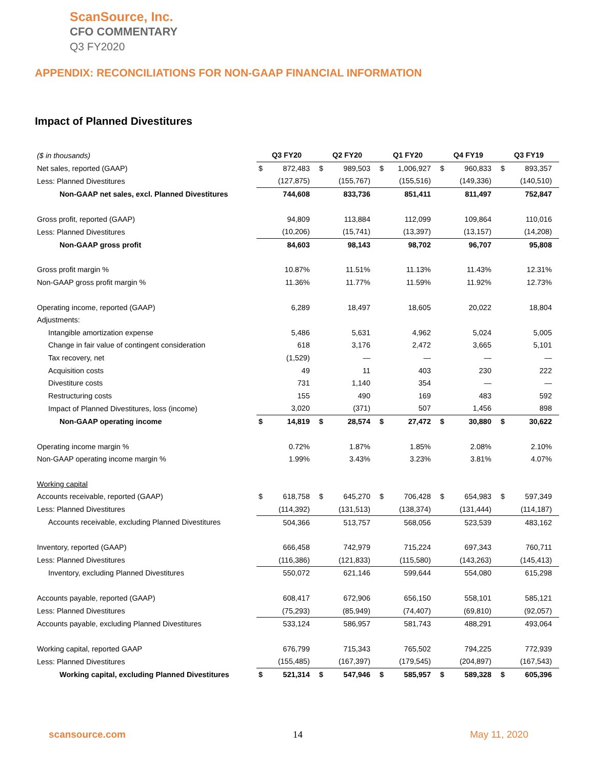ScanSource, Inc.
CFO COMMENTARY
Q3 FY2020
APPENDIX: RECONCILIATIONS FOR NON-GAAP FINANCIAL INFORMATION
Impact of Planned Divestitures
| ($ in thousands) | Q3 FY20 | | Q2 FY20 | | Q1 FY20 | | Q4 FY19 | | Q3 FY19 | |
| Net sales, reported (GAAP) | $ | 872,483 | $ | 989,503 | $ | 1,006,927 | $ | 960,833 | $ | 893,357 |
| Less: Planned Divestitures | | (127,875) | | (155,767) | | (155,516) | | (149,336) | | (140,510) |
| Non-GAAP net sales, excl. Planned Divestitures | | 744,608 | | 833,736 | | 851,411 | | 811,497 | | 752,847 |
| Gross profit, reported (GAAP) | | 94,809 | | 113,884 | | 112,099 | | 109,864 | | 110,016 |
| Less: Planned Divestitures | | (10,206) | | (15,741) | | (13,397) | | (13,157) | | (14,208) |
| Non-GAAP gross profit | | 84,603 | | 98,143 | | 98,702 | | 96,707 | | 95,808 |
| Gross profit margin % | | 10.87% | | 11.51% | | 11.13% | | 11.43% | | 12.31% |
| Non-GAAP gross profit margin % | | 11.36% | | 11.77% | | 11.59% | | 11.92% | | 12.73% |
| Operating income, reported (GAAP) | | 6,289 | | 18,497 | | 18,605 | | 20,022 | | 18,804 |
| Adjustments: | | | | | | | | | | |
| Intangible amortization expense | | 5,486 | | 5,631 | | 4,962 | | 5,024 | | 5,005 |
| Change in fair value of contingent consideration | | 618 | | 3,176 | | 2,472 | | 3,665 | | 5,101 |
| Tax recovery, net | | (1,529) | | — | | — | | — | | — |
| Acquisition costs | | 49 | | 11 | | 403 | | 230 | | 222 |
| Divestiture costs | | 731 | | 1,140 | | 354 | | — | | — |
| Restructuring costs | | 155 | | 490 | | 169 | | 483 | | 592 |
| Impact of Planned Divestitures, loss (income) | | 3,020 | | (371) | | 507 | | 1,456 | | 898 |
| Non-GAAP operating income | $ | 14,819 | $ | 28,574 | $ | 27,472 | $ | 30,880 | $ | 30,622 |
| Operating income margin % | | 0.72% | | 1.87% | | 1.85% | | 2.08% | | 2.10% |
| Non-GAAP operating income margin % | | 1.99% | | 3.43% | | 3.23% | | 3.81% | | 4.07% |
| Working capital | | | | | | | | | | |
| Accounts receivable, reported (GAAP) | $ | 618,758 | $ | 645,270 | $ | 706,428 | $ | 654,983 | $ | 597,349 |
| Less: Planned Divestitures | | (114,392) | | (131,513) | | (138,374) | | (131,444) | | (114,187) |
| Accounts receivable, excluding Planned Divestitures | | 504,366 | | 513,757 | | 568,056 | | 523,539 | | 483,162 |
| Inventory, reported (GAAP) | | 666,458 | | 742,979 | | 715,224 | | 697,343 | | 760,711 |
| Less: Planned Divestitures | | (116,386) | | (121,833) | | (115,580) | | (143,263) | | (145,413) |
| Inventory, excluding Planned Divestitures | | 550,072 | | 621,146 | | 599,644 | | 554,080 | | 615,298 |
| Accounts payable, reported (GAAP) | | 608,417 | | 672,906 | | 656,150 | | 558,101 | | 585,121 |
| Less: Planned Divestitures | | (75,293) | | (85,949) | | (74,407) | | (69,810) | | (92,057) |
| Accounts payable, excluding Planned Divestitures | | 533,124 | | 586,957 | | 581,743 | | 488,291 | | 493,064 |
| Working capital, reported GAAP | | 676,799 | | 715,343 | | 765,502 | | 794,225 | | 772,939 |
| Less: Planned Divestitures | | (155,485) | | (167,397) | | (179,545) | | (204,897) | | (167,543) |
| Working capital, excluding Planned Divestitures | $ | 521,314 | $ | 547,946 | $ | 585,957 | $ | 589,328 | $ | 605,396 |
scansource.com 14 May 11, 2020